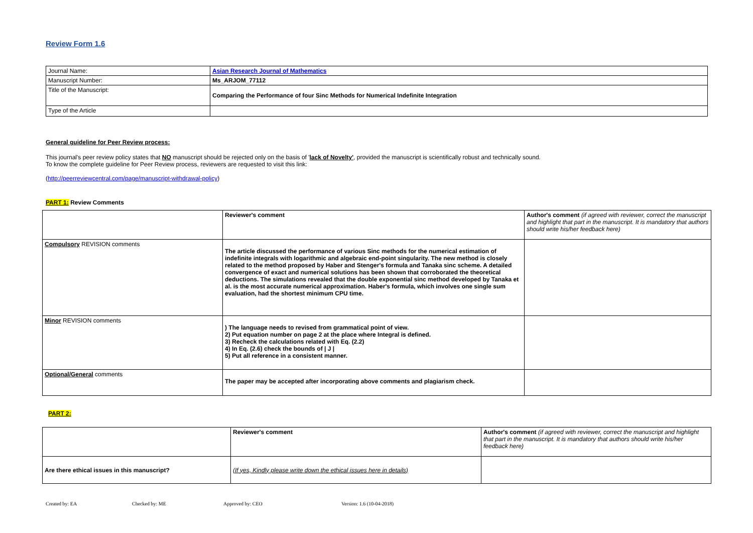Review Form 1.6
| Journal Name: | Asian Research Journal of Mathematics |
| Manuscript Number: | Ms_ARJOM_77112 |
| Title of the Manuscript: | Comparing the Performance of four Sinc Methods for Numerical Indefinite Integration |
| Type of the Article | |
General guideline for Peer Review process:
This journal's peer review policy states that NO manuscript should be rejected only on the basis of 'lack of Novelty', provided the manuscript is scientifically robust and technically sound.
To know the complete guideline for Peer Review process, reviewers are requested to visit this link:
(http://peerreviewcentral.com/page/manuscript-withdrawal-policy)
PART 1: Review Comments
| | Reviewer's comment | Author's comment (if agreed with reviewer, correct the manuscript and highlight that part in the manuscript. It is mandatory that authors should write his/her feedback here) |
| Compulsory REVISION comments | The article discussed the performance of various Sinc methods for the numerical estimation of indefinite integrals with logarithmic and algebraic end-point singularity. The new method is closely related to the method proposed by Haber and Stenger's formula and Tanaka sinc scheme. A detailed convergence of exact and numerical solutions has been shown that corroborated the theoretical deductions. The simulations revealed that the double exponential sinc method developed by Tanaka et al. is the most accurate numerical approximation. Haber's formula, which involves one single sum evaluation, had the shortest minimum CPU time. | |
| Minor REVISION comments | ) The language needs to revised from grammatical point of view. 2) Put equation number on page 2 at the place where Integral is defined. 3) Recheck the calculations related with Eq. (2.2) 4) In Eq. (2.6) check the bounds of / J / 5) Put all reference in a consistent manner. | |
| Optional/General comments | The paper may be accepted after incorporating above comments and plagiarism check. | |
PART 2:
| | Reviewer's comment | Author's comment (if agreed with reviewer, correct the manuscript and highlight that part in the manuscript. It is mandatory that authors should write his/her feedback here) |
| Are there ethical issues in this manuscript? | (If yes, Kindly please write down the ethical issues here in details) | |
Created by: EA Checked by: ME Approved by: CEO Version: 1.6 (10-04-2018)